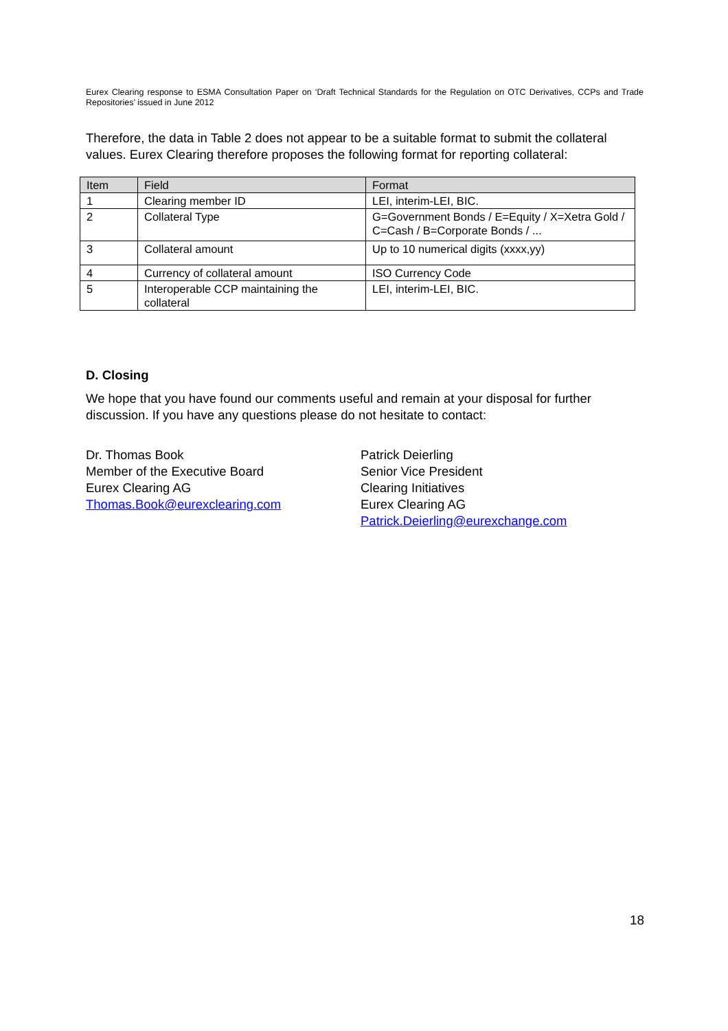Eurex Clearing response to ESMA Consultation Paper on ‘Draft Technical Standards for the Regulation on OTC Derivatives, CCPs and Trade Repositories’ issued in June 2012
Therefore, the data in Table 2 does not appear to be a suitable format to submit the collateral values. Eurex Clearing therefore proposes the following format for reporting collateral:
| Item | Field | Format |
| --- | --- | --- |
| 1 | Clearing member ID | LEI, interim-LEI, BIC. |
| 2 | Collateral Type | G=Government Bonds / E=Equity / X=Xetra Gold / C=Cash / B=Corporate Bonds / ... |
| 3 | Collateral amount | Up to 10 numerical digits (xxxx,yy) |
| 4 | Currency of collateral amount | ISO Currency Code |
| 5 | Interoperable CCP maintaining the collateral | LEI, interim-LEI, BIC. |
D. Closing
We hope that you have found our comments useful and remain at your disposal for further discussion. If you have any questions please do not hesitate to contact:
Dr. Thomas Book
Member of the Executive Board
Eurex Clearing AG
Thomas.Book@eurexclearing.com
Patrick Deierling
Senior Vice President
Clearing Initiatives
Eurex Clearing AG
Patrick.Deierling@eurexchange.com
18